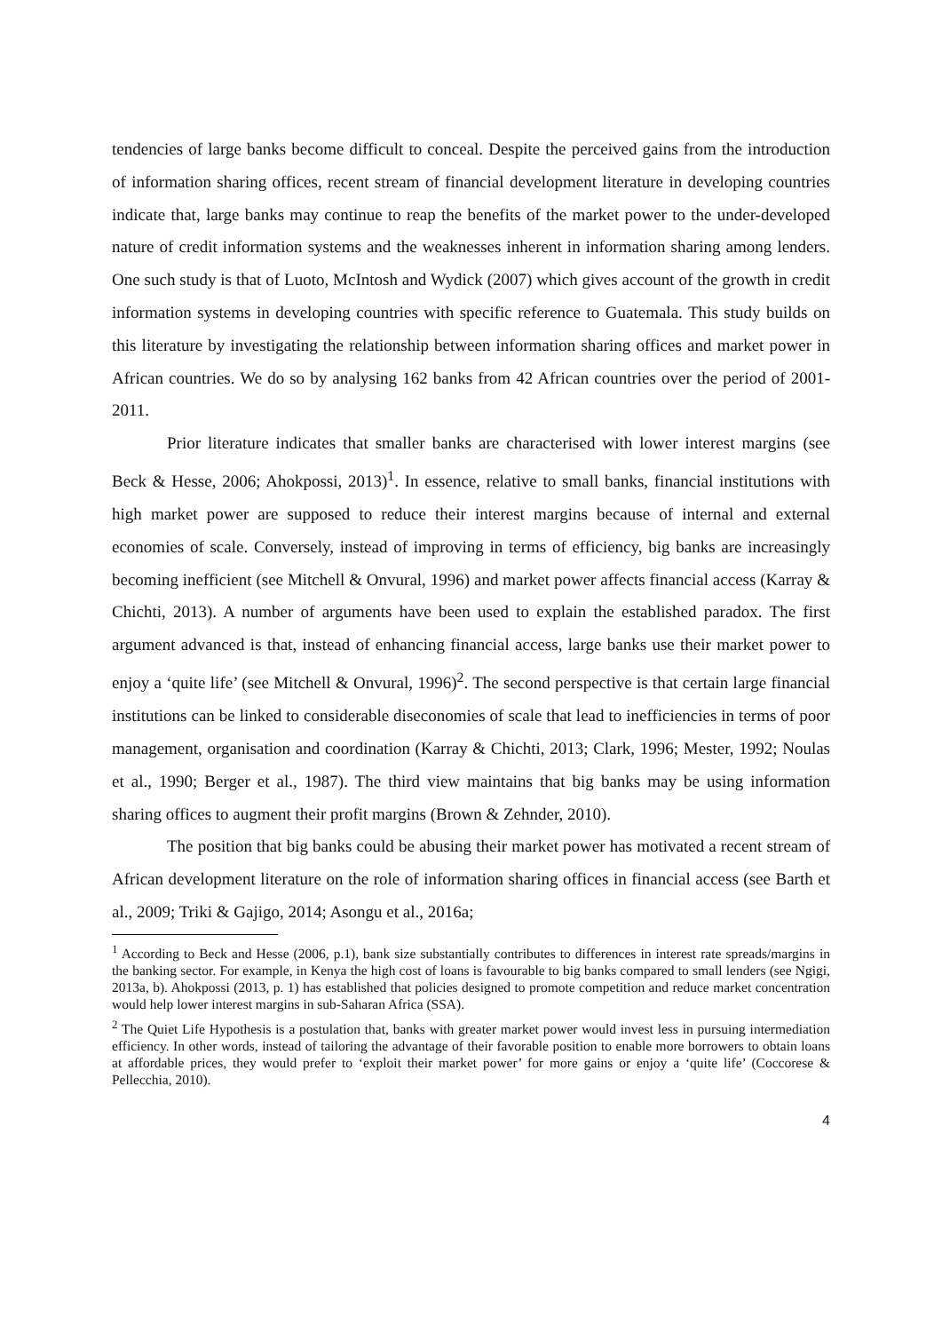tendencies of large banks become difficult to conceal. Despite the perceived gains from the introduction of information sharing offices, recent stream of financial development literature in developing countries indicate that, large banks may continue to reap the benefits of the market power to the under-developed nature of credit information systems and the weaknesses inherent in information sharing among lenders. One such study is that of Luoto, McIntosh and Wydick (2007) which gives account of the growth in credit information systems in developing countries with specific reference to Guatemala. This study builds on this literature by investigating the relationship between information sharing offices and market power in African countries. We do so by analysing 162 banks from 42 African countries over the period of 2001-2011.
Prior literature indicates that smaller banks are characterised with lower interest margins (see Beck & Hesse, 2006; Ahokpossi, 2013)<sup>1</sup>. In essence, relative to small banks, financial institutions with high market power are supposed to reduce their interest margins because of internal and external economies of scale. Conversely, instead of improving in terms of efficiency, big banks are increasingly becoming inefficient (see Mitchell & Onvural, 1996) and market power affects financial access (Karray & Chichti, 2013). A number of arguments have been used to explain the established paradox. The first argument advanced is that, instead of enhancing financial access, large banks use their market power to enjoy a ‘quite life’ (see Mitchell & Onvural, 1996)<sup>2</sup>. The second perspective is that certain large financial institutions can be linked to considerable diseconomies of scale that lead to inefficiencies in terms of poor management, organisation and coordination (Karray & Chichti, 2013; Clark, 1996; Mester, 1992; Noulas et al., 1990; Berger et al., 1987). The third view maintains that big banks may be using information sharing offices to augment their profit margins (Brown & Zehnder, 2010).
The position that big banks could be abusing their market power has motivated a recent stream of African development literature on the role of information sharing offices in financial access (see Barth et al., 2009; Triki & Gajigo, 2014; Asongu et al., 2016a;
<sup>1</sup> According to Beck and Hesse (2006, p.1), bank size substantially contributes to differences in interest rate spreads/margins in the banking sector. For example, in Kenya the high cost of loans is favourable to big banks compared to small lenders (see Ngigi, 2013a, b). Ahokpossi (2013, p. 1) has established that policies designed to promote competition and reduce market concentration would help lower interest margins in sub-Saharan Africa (SSA).
<sup>2</sup> The Quiet Life Hypothesis is a postulation that, banks with greater market power would invest less in pursuing intermediation efficiency. In other words, instead of tailoring the advantage of their favorable position to enable more borrowers to obtain loans at affordable prices, they would prefer to ‘exploit their market power’ for more gains or enjoy a ‘quite life’ (Coccorese & Pellecchia, 2010).
4